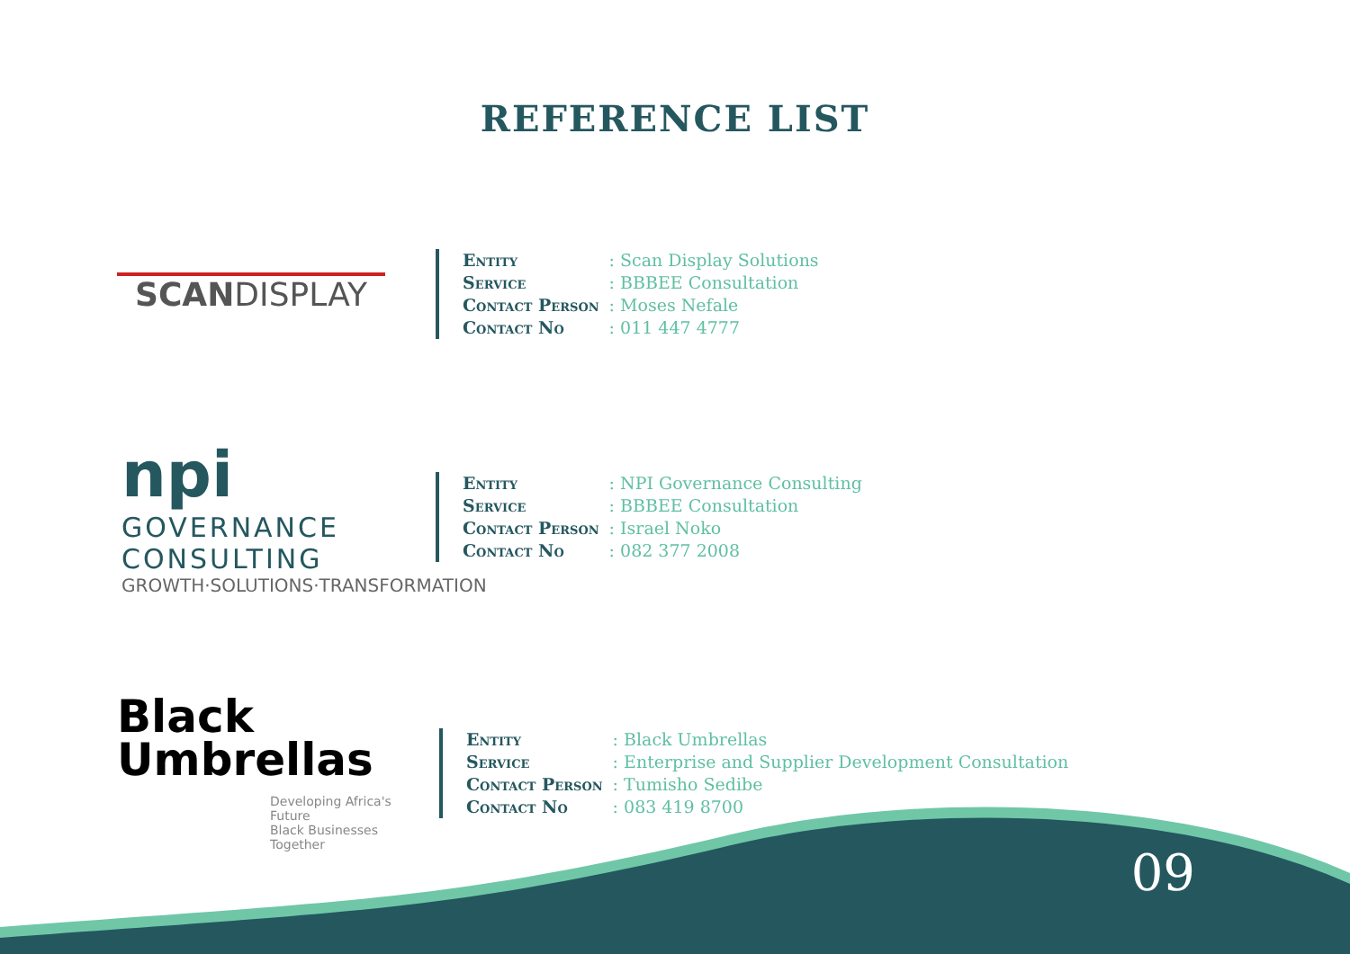REFERENCE LIST
SCANDISPLAY
| Entity | : Scan Display Solutions |
| Service | : BBBEE Consultation |
| Contact Person | : Moses Nefale |
| Contact No | : 011 447 4777 |
npi GOVERNANCE CONSULTING
GROWTH·SOLUTIONS·TRANSFORMATION
| Entity | : NPI Governance Consulting |
| Service | : BBBEE Consultation |
| Contact Person | : Israel Noko |
| Contact No | : 082 377 2008 |
Black
Umbrellas
Developing Africa's Future
Black Businesses Together
| Entity | : Black Umbrellas |
| Service | : Enterprise and Supplier Development Consultation |
| Contact Person | : Tumisho Sedibe |
| Contact No | : 083 419 8700 |
09